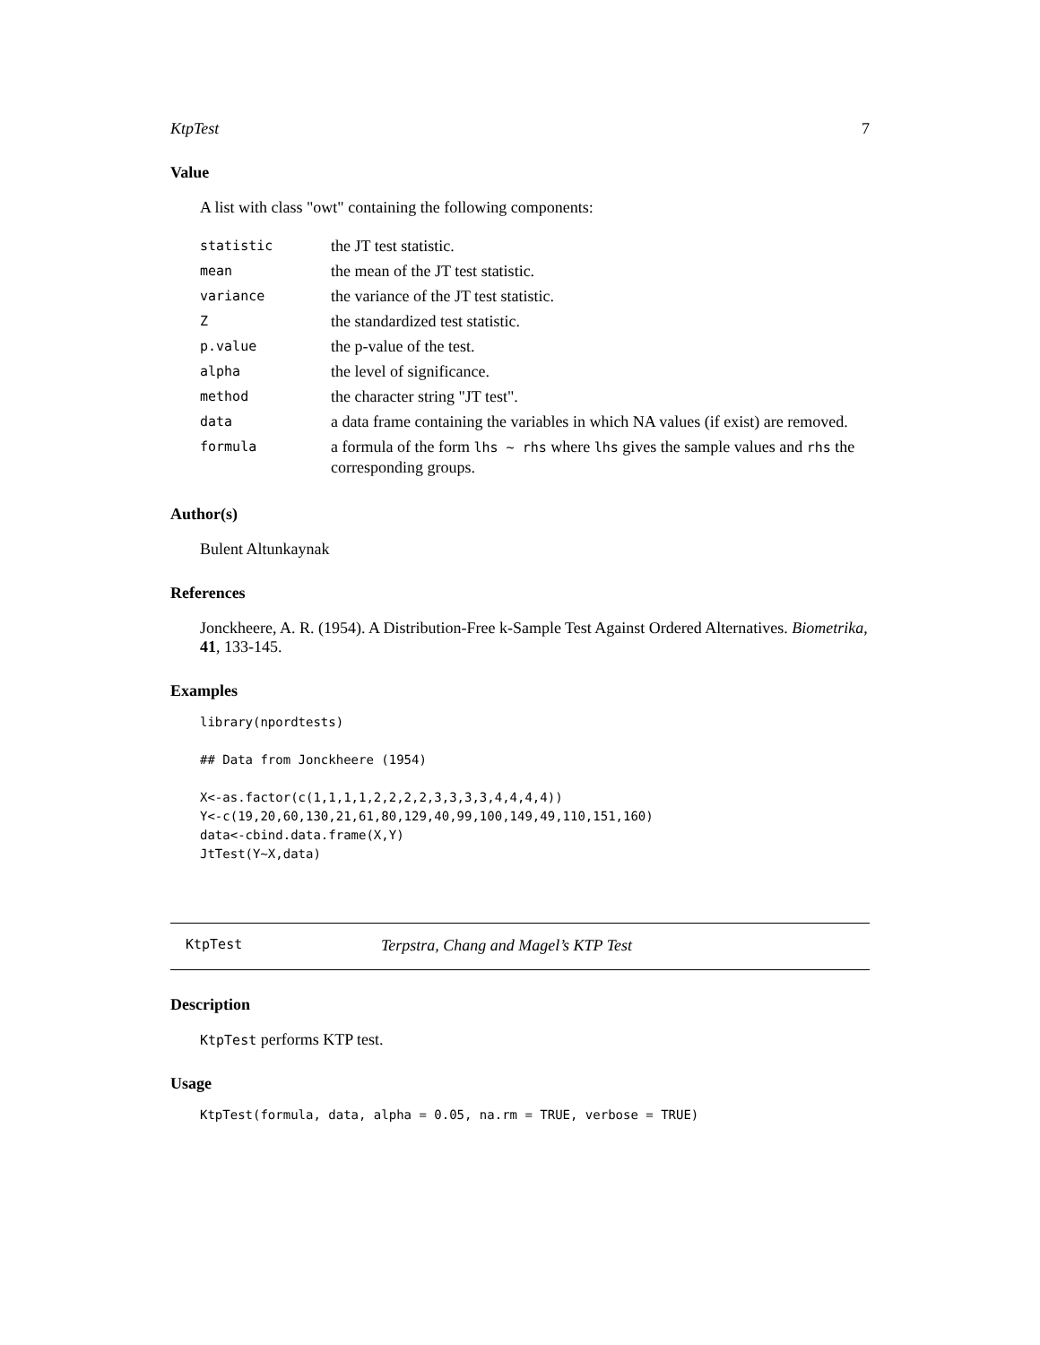KtpTest 7
Value
A list with class "owt" containing the following components:
| statistic | the JT test statistic. |
| mean | the mean of the JT test statistic. |
| variance | the variance of the JT test statistic. |
| Z | the standardized test statistic. |
| p.value | the p-value of the test. |
| alpha | the level of significance. |
| method | the character string "JT test". |
| data | a data frame containing the variables in which NA values (if exist) are removed. |
| formula | a formula of the form lhs ~ rhs where lhs gives the sample values and rhs the corresponding groups. |
Author(s)
Bulent Altunkaynak
References
Jonckheere, A. R. (1954). A Distribution-Free k-Sample Test Against Ordered Alternatives. Biometrika, 41, 133-145.
Examples
library(npordtests)

## Data from Jonckheere (1954)

X<-as.factor(c(1,1,1,1,2,2,2,2,3,3,3,3,4,4,4,4))
Y<-c(19,20,60,130,21,61,80,129,40,99,100,149,49,110,151,160)
data<-cbind.data.frame(X,Y)
JtTest(Y~X,data)
KtpTest Terpstra, Chang and Magel’s KTP Test
Description
KtpTest performs KTP test.
Usage
KtpTest(formula, data, alpha = 0.05, na.rm = TRUE, verbose = TRUE)